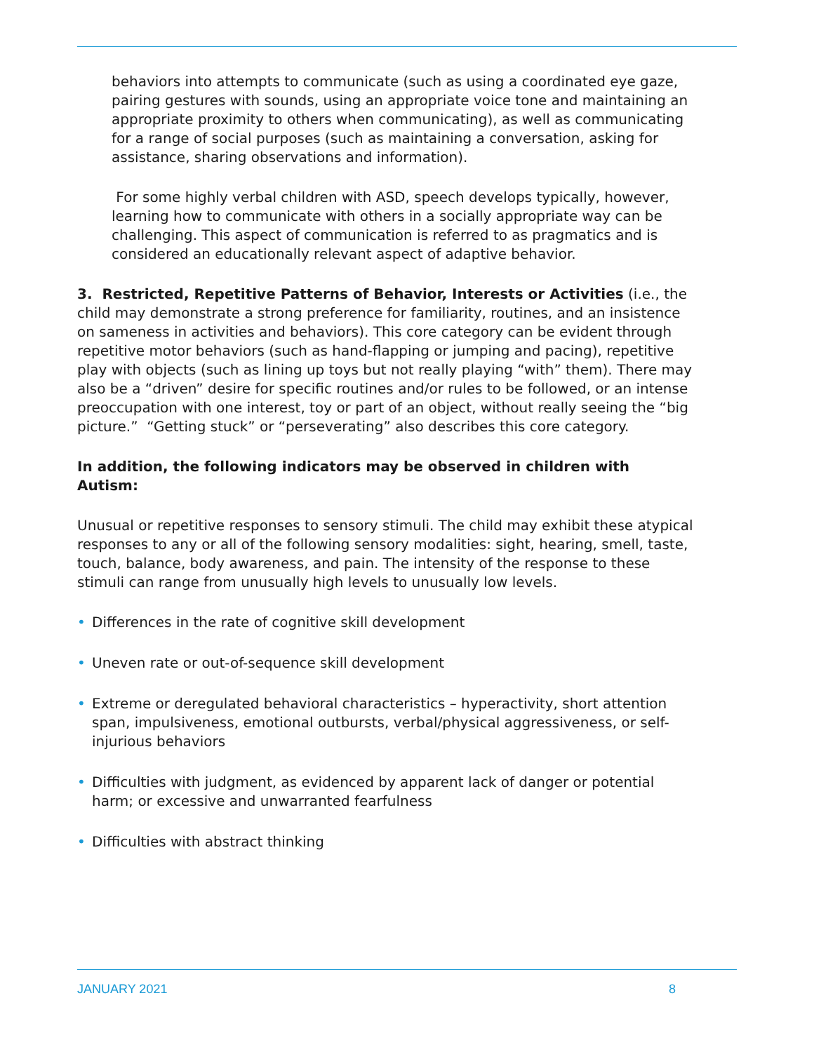behaviors into attempts to communicate (such as using a coordinated eye gaze, pairing gestures with sounds, using an appropriate voice tone and maintaining an appropriate proximity to others when communicating), as well as communicating for a range of social purposes (such as maintaining a conversation, asking for assistance, sharing observations and information).
For some highly verbal children with ASD, speech develops typically, however, learning how to communicate with others in a socially appropriate way can be challenging. This aspect of communication is referred to as pragmatics and is considered an educationally relevant aspect of adaptive behavior.
3. Restricted, Repetitive Patterns of Behavior, Interests or Activities (i.e., the child may demonstrate a strong preference for familiarity, routines, and an insistence on sameness in activities and behaviors). This core category can be evident through repetitive motor behaviors (such as hand-flapping or jumping and pacing), repetitive play with objects (such as lining up toys but not really playing “with” them). There may also be a “driven” desire for specific routines and/or rules to be followed, or an intense preoccupation with one interest, toy or part of an object, without really seeing the “big picture.” “Getting stuck” or “perseverating” also describes this core category.
In addition, the following indicators may be observed in children with Autism:
Unusual or repetitive responses to sensory stimuli. The child may exhibit these atypical responses to any or all of the following sensory modalities: sight, hearing, smell, taste, touch, balance, body awareness, and pain. The intensity of the response to these stimuli can range from unusually high levels to unusually low levels.
• Differences in the rate of cognitive skill development
• Uneven rate or out-of-sequence skill development
• Extreme or deregulated behavioral characteristics – hyperactivity, short attention span, impulsiveness, emotional outbursts, verbal/physical aggressiveness, or self-injurious behaviors
• Difficulties with judgment, as evidenced by apparent lack of danger or potential harm; or excessive and unwarranted fearfulness
• Difficulties with abstract thinking
JANUARY 2021 8